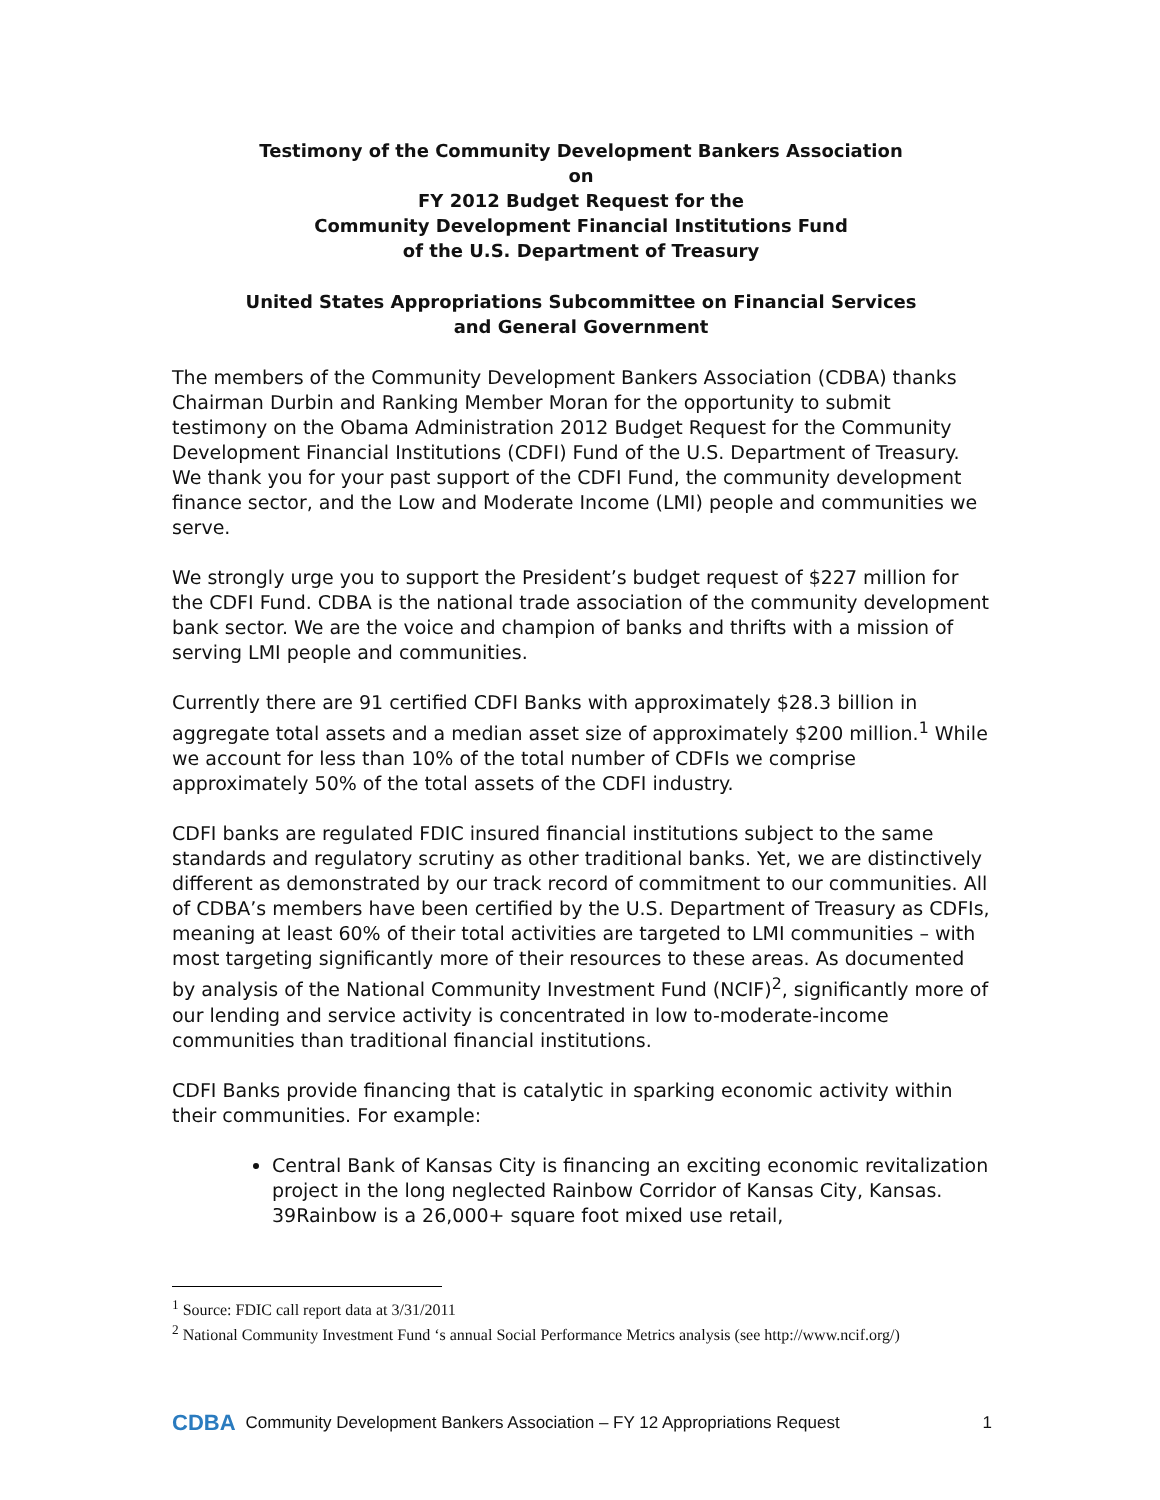Testimony of the Community Development Bankers Association
on
FY 2012 Budget Request for the
Community Development Financial Institutions Fund
of the U.S. Department of Treasury
United States Appropriations Subcommittee on Financial Services
and General Government
The members of the Community Development Bankers Association (CDBA) thanks Chairman Durbin and Ranking Member Moran for the opportunity to submit testimony on the Obama Administration 2012 Budget Request for the Community Development Financial Institutions (CDFI) Fund of the U.S. Department of Treasury. We thank you for your past support of the CDFI Fund, the community development finance sector, and the Low and Moderate Income (LMI) people and communities we serve.
We strongly urge you to support the President’s budget request of $227 million for the CDFI Fund. CDBA is the national trade association of the community development bank sector. We are the voice and champion of banks and thrifts with a mission of serving LMI people and communities.
Currently there are 91 certified CDFI Banks with approximately $28.3 billion in aggregate total assets and a median asset size of approximately $200 million.<sup>1</sup> While we account for less than 10% of the total number of CDFIs we comprise approximately 50% of the total assets of the CDFI industry.
CDFI banks are regulated FDIC insured financial institutions subject to the same standards and regulatory scrutiny as other traditional banks. Yet, we are distinctively different as demonstrated by our track record of commitment to our communities. All of CDBA’s members have been certified by the U.S. Department of Treasury as CDFIs, meaning at least 60% of their total activities are targeted to LMI communities – with most targeting significantly more of their resources to these areas. As documented by analysis of the National Community Investment Fund (NCIF)<sup>2</sup>, significantly more of our lending and service activity is concentrated in low to-moderate-income communities than traditional financial institutions.
CDFI Banks provide financing that is catalytic in sparking economic activity within their communities. For example:
Central Bank of Kansas City is financing an exciting economic revitalization project in the long neglected Rainbow Corridor of Kansas City, Kansas. 39Rainbow is a 26,000+ square foot mixed use retail,
<sup>1</sup> Source: FDIC call report data at 3/31/2011
<sup>2</sup> National Community Investment Fund ‘s annual Social Performance Metrics analysis (see http://www.ncif.org/)
CDBA Community Development Bankers Association – FY 12 Appropriations Request 1